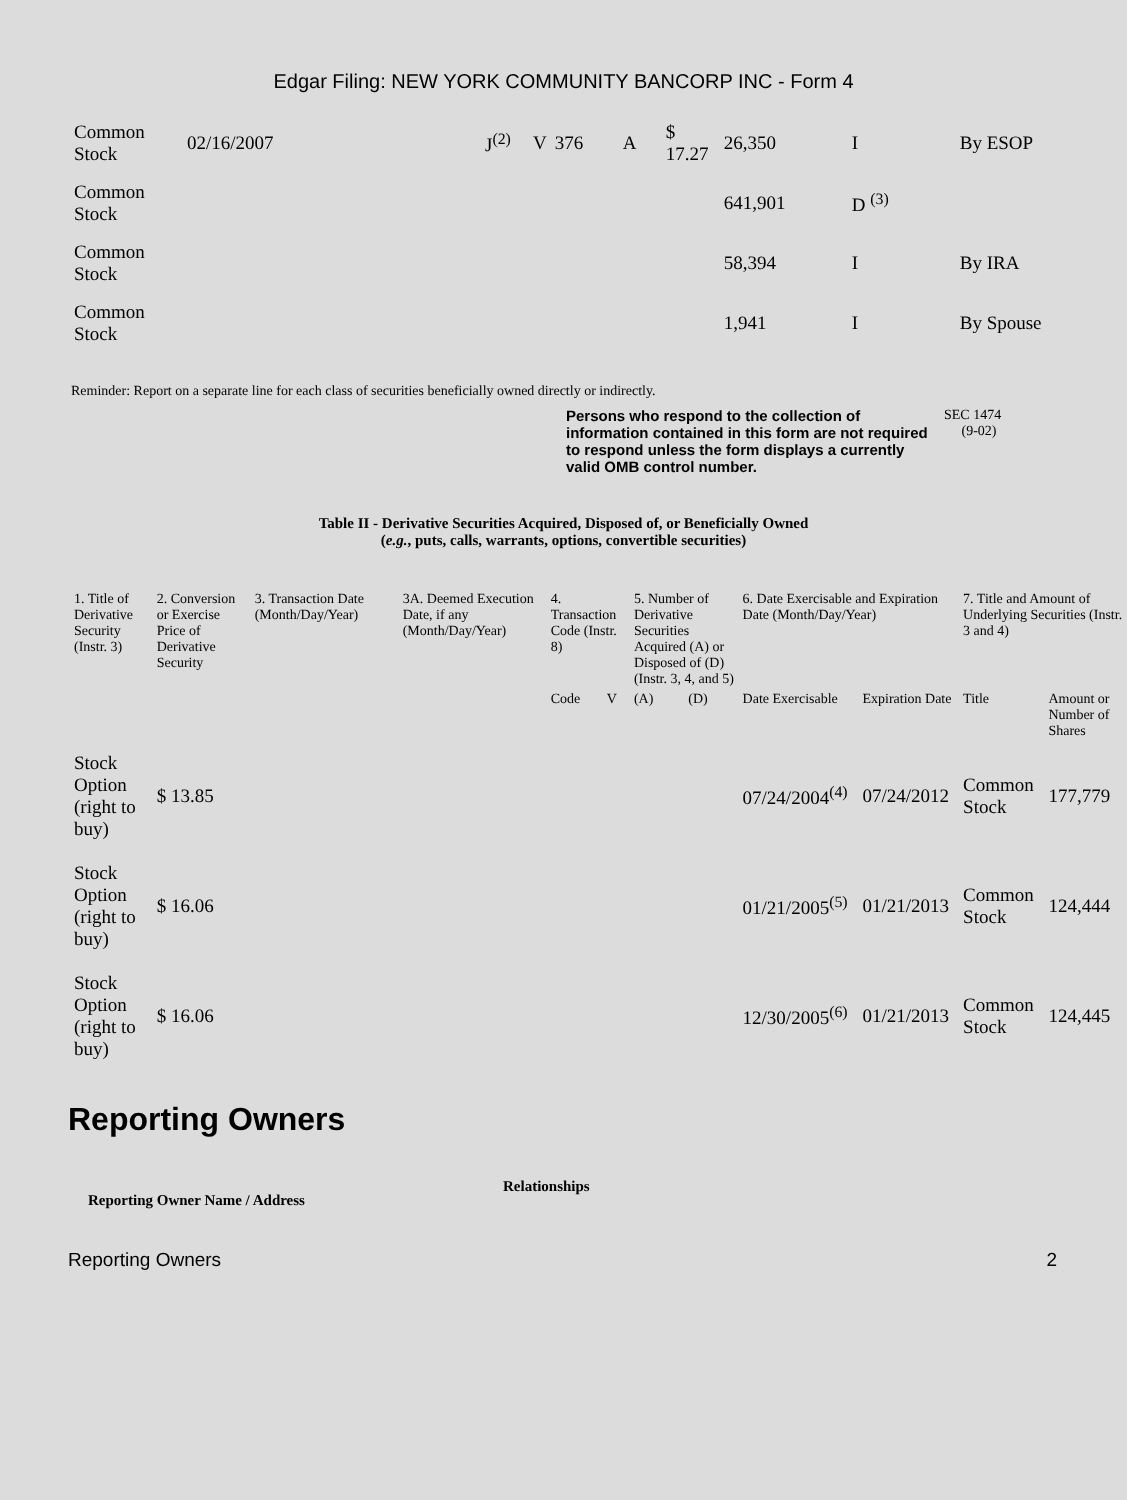Edgar Filing: NEW YORK COMMUNITY BANCORP INC - Form 4
| Common Stock | 02/16/2007 | J<sup>(2)</sup> | V | 376 | A | $ 17.27 | 26,350 | I | By ESOP |
| Common Stock | | | | | | | 641,901 | D <sup>(3)</sup> | |
| Common Stock | | | | | | | 58,394 | I | By IRA |
| Common Stock | | | | | | | 1,941 | I | By Spouse |
Reminder: Report on a separate line for each class of securities beneficially owned directly or indirectly.
Persons who respond to the collection of information contained in this form are not required to respond unless the form displays a currently valid OMB control number.
SEC 1474
(9-02)
Table II - Derivative Securities Acquired, Disposed of, or Beneficially Owned
(e.g., puts, calls, warrants, options, convertible securities)
| 1. Title of Derivative Security (Instr. 3) | 2. Conversion or Exercise Price of Derivative Security | 3. Transaction Date (Month/Day/Year) | 3A. Deemed Execution Date, if any (Month/Day/Year) | 4. Transaction Code (Instr. 8) | | 5. Number of Derivative Securities Acquired (A) or Disposed of (D) (Instr. 3, 4, and 5) | | 6. Date Exercisable and Expiration Date (Month/Day/Year) | | 7. Title and Amount of Underlying Securities (Instr. 3 and 4) | |
| --- | --- | --- | --- | --- | --- | --- | --- | --- | --- | --- | --- |
| | | | | Code | V | (A) | (D) | Date Exercisable | Expiration Date | Title | Amount or Number of Shares |
| Stock Option (right to buy) | $ 13.85 | | | | | | | 07/24/2004<sup>(4)</sup> | 07/24/2012 | Common Stock | 177,779 |
| Stock Option (right to buy) | $ 16.06 | | | | | | | 01/21/2005<sup>(5)</sup> | 01/21/2013 | Common Stock | 124,444 |
| Stock Option (right to buy) | $ 16.06 | | | | | | | 12/30/2005<sup>(6)</sup> | 01/21/2013 | Common Stock | 124,445 |
Reporting Owners
Reporting Owner Name / Address
Relationships
Reporting Owners 2